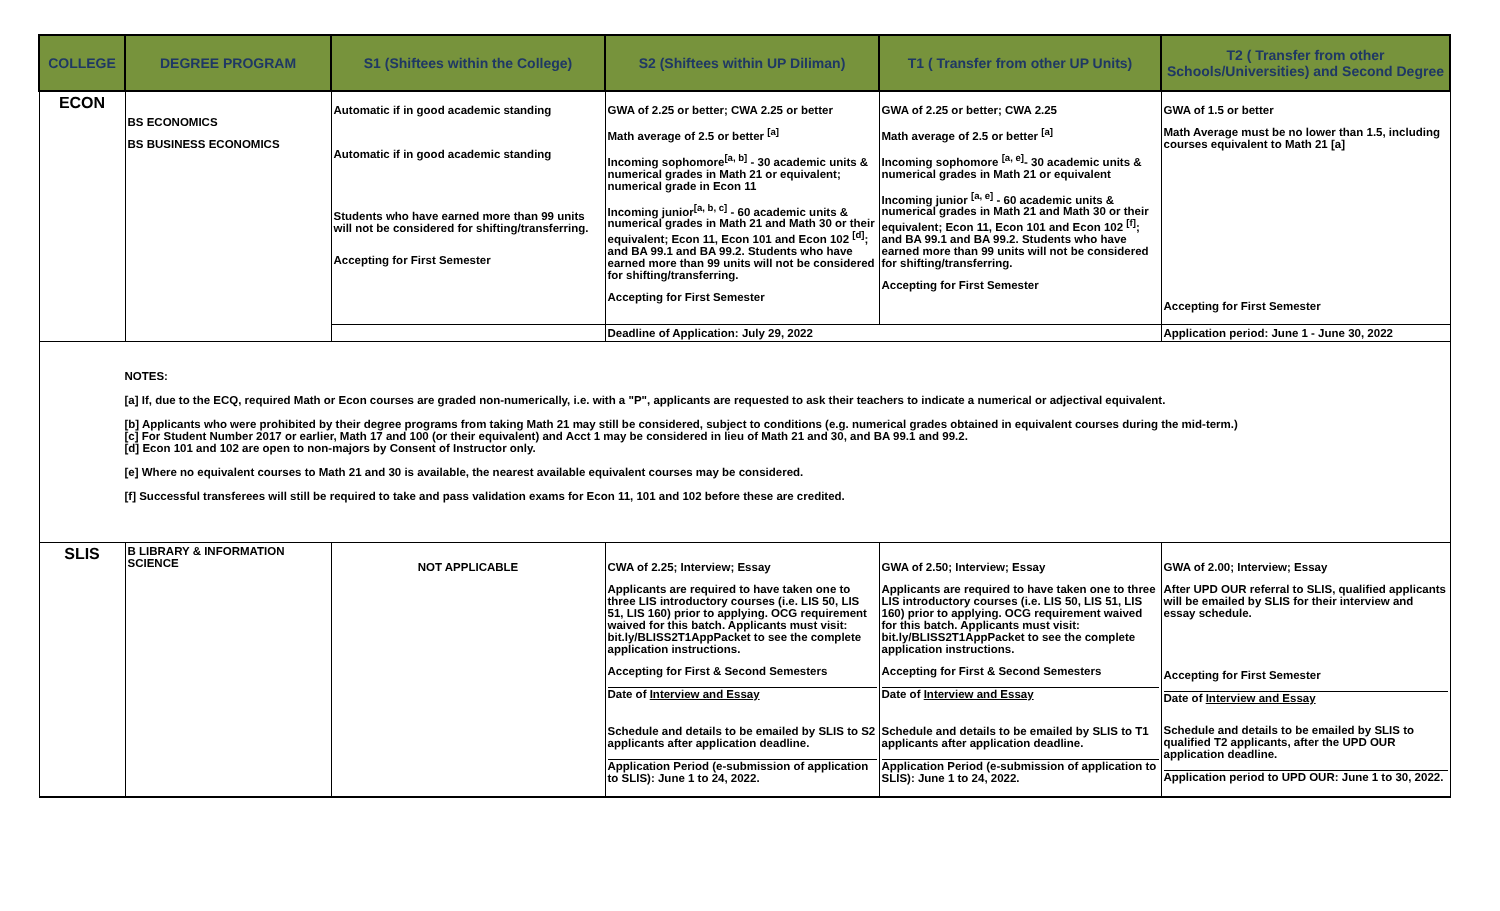| COLLEGE | DEGREE PROGRAM | S1 (Shiftees within the College) | S2 (Shiftees within UP Diliman) | T1 ( Transfer from other UP Units) | T2 ( Transfer from other Schools/Universities) and Second Degree |
| --- | --- | --- | --- | --- | --- |
| ECON | BS ECONOMICS BS BUSINESS ECONOMICS | Automatic if in good academic standing Automatic if in good academic standing Students who have earned more than 99 units will not be considered for shifting/transferring. Accepting for First Semester | GWA of 2.25 or better; CWA 2.25 or better Math average of 2.5 or better <sup>[a]</sup> Incoming sophomore<sup>[a, b]</sup> - 30 academic units & numerical grades in Math 21 or equivalent; numerical grade in Econ 11 Incoming junior<sup>[a, b, c]</sup> - 60 academic units & numerical grades in Math 21 and Math 30 or their equivalent; Econ 11, Econ 101 and Econ 102 <sup>[d]</sup>; and BA 99.1 and BA 99.2. Students who have earned more than 99 units will not be considered for shifting/transferring. Accepting for First Semester | GWA of 2.25 or better; CWA 2.25 Math average of 2.5 or better <sup>[a]</sup> Incoming sophomore <sup>[a, e]</sup>- 30 academic units & numerical grades in Math 21 or equivalent Incoming junior <sup>[a, e]</sup> - 60 academic units & numerical grades in Math 21 and Math 30 or their equivalent; Econ 11, Econ 101 and Econ 102 <sup>[f]</sup>; and BA 99.1 and BA 99.2. Students who have earned more than 99 units will not be considered for shifting/transferring. Accepting for First Semester | GWA of 1.5 or better Math Average must be no lower than 1.5, including courses equivalent to Math 21 [a] Accepting for First Semester |
| | | | Deadline of Application: July 29, 2022 | | Application period: June 1 - June 30, 2022 |
| NOTES: [a] If, due to the ECQ, required Math or Econ courses are graded non-numerically, i.e. with a "P", applicants are requested to ask their teachers to indicate a numerical or adjectival equivalent. [b] Applicants who were prohibited by their degree programs from taking Math 21 may still be considered, subject to conditions (e.g. numerical grades obtained in equivalent courses during the mid-term.) [c] For Student Number 2017 or earlier, Math 17 and 100 (or their equivalent) and Acct 1 may be considered in lieu of Math 21 and 30, and BA 99.1 and 99.2. [d] Econ 101 and 102 are open to non-majors by Consent of Instructor only. [e] Where no equivalent courses to Math 21 and 30 is available, the nearest available equivalent courses may be considered. [f] Successful transferees will still be required to take and pass validation exams for Econ 11, 101 and 102 before these are credited. | | | | | |
| SLIS | B LIBRARY & INFORMATION SCIENCE | NOT APPLICABLE | CWA of 2.25; Interview; Essay Applicants are required to have taken one to three LIS introductory courses (i.e. LIS 50, LIS 51, LIS 160) prior to applying. OCG requirement waived for this batch. Applicants must visit: bit.ly/BLISS2T1AppPacket to see the complete application instructions. Accepting for First & Second Semesters Date of Interview and Essay Schedule and details to be emailed by SLIS to S2 applicants after application deadline. Application Period (e-submission of application to SLIS): June 1 to 24, 2022. | GWA of 2.50; Interview; Essay Applicants are required to have taken one to three LIS introductory courses (i.e. LIS 50, LIS 51, LIS 160) prior to applying. OCG requirement waived for this batch. Applicants must visit: bit.ly/BLISS2T1AppPacket to see the complete application instructions. Accepting for First & Second Semesters Date of Interview and Essay Schedule and details to be emailed by SLIS to T1 applicants after application deadline. Application Period (e-submission of application to SLIS): June 1 to 24, 2022. | GWA of 2.00; Interview; Essay After UPD OUR referral to SLIS, qualified applicants will be emailed by SLIS for their interview and essay schedule. Accepting for First Semester Date of Interview and Essay Schedule and details to be emailed by SLIS to qualified T2 applicants, after the UPD OUR application deadline. Application period to UPD OUR: June 1 to 30, 2022. |